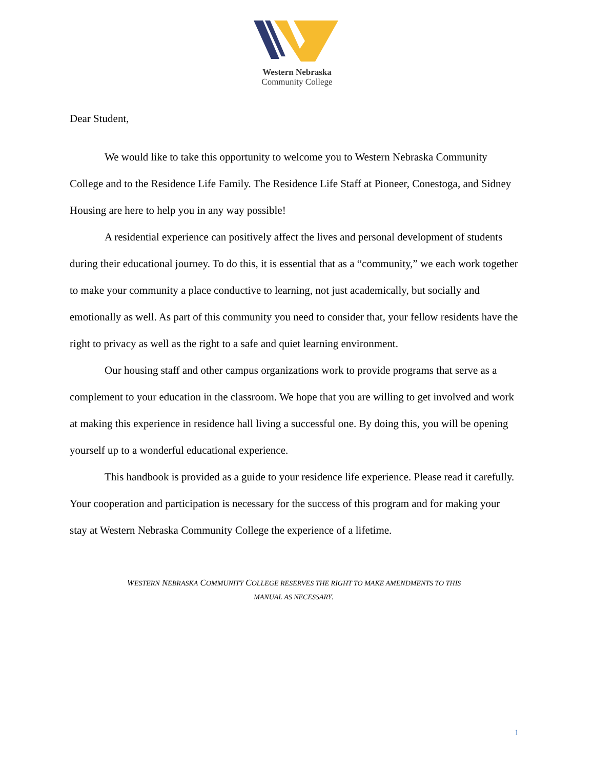Western Nebraska
Community College
Dear Student,
We would like to take this opportunity to welcome you to Western Nebraska Community College and to the Residence Life Family. The Residence Life Staff at Pioneer, Conestoga, and Sidney Housing are here to help you in any way possible!
A residential experience can positively affect the lives and personal development of students during their educational journey. To do this, it is essential that as a “community,” we each work together to make your community a place conductive to learning, not just academically, but socially and emotionally as well. As part of this community you need to consider that, your fellow residents have the right to privacy as well as the right to a safe and quiet learning environment.
Our housing staff and other campus organizations work to provide programs that serve as a complement to your education in the classroom. We hope that you are willing to get involved and work at making this experience in residence hall living a successful one. By doing this, you will be opening yourself up to a wonderful educational experience.
This handbook is provided as a guide to your residence life experience. Please read it carefully. Your cooperation and participation is necessary for the success of this program and for making your stay at Western Nebraska Community College the experience of a lifetime.
WESTERN NEBRASKA COMMUNITY COLLEGE RESERVES THE RIGHT TO MAKE AMENDMENTS TO THIS
MANUAL AS NECESSARY.
1